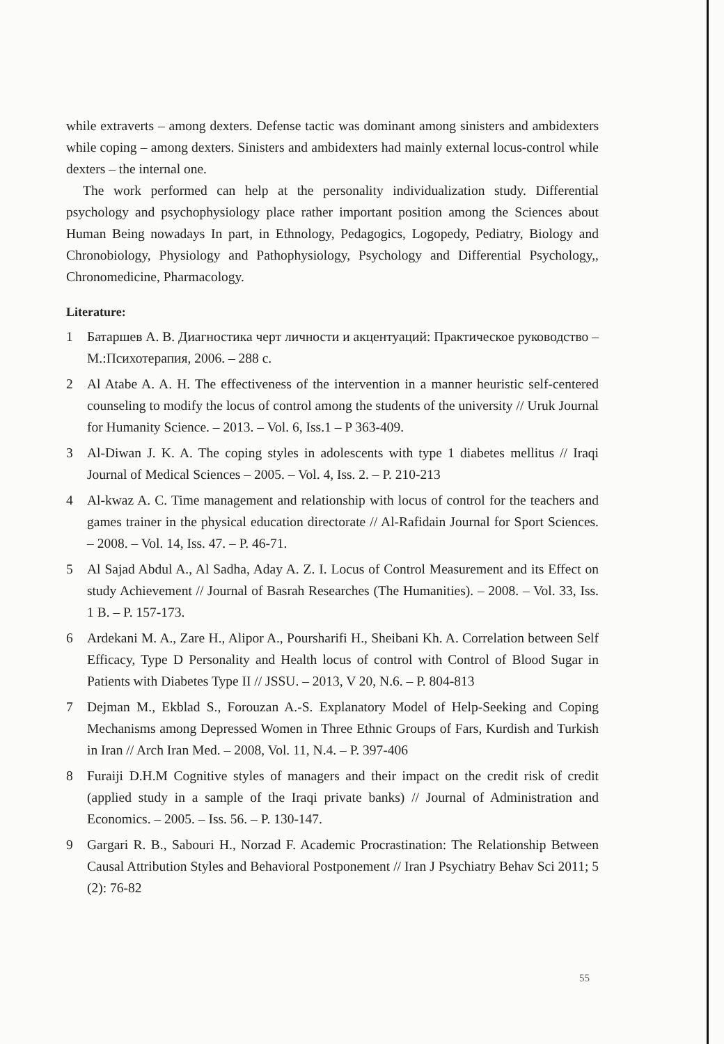while extraverts – among dexters. Defense tactic was dominant among sinisters and ambidexters while coping – among dexters. Sinisters and ambidexters had mainly external locus-control while dexters – the internal one.
The work performed can help at the personality individualization study. Differential psychology and psychophysiology place rather important position among the Sciences about Human Being nowadays In part, in Ethnology, Pedagogics, Logopedy, Pediatry, Biology and Chronobiology, Physiology and Pathophysiology, Psychology and Differential Psychology,, Chronomedicine, Pharmacology.
Literature:
1 Батаршев А. В. Диагностика черт личности и акцентуаций: Практическое руководство – М.:Психотерапия, 2006. – 288 с.
2 Al Atabe A. A. H. The effectiveness of the intervention in a manner heuristic self-centered counseling to modify the locus of control among the students of the university // Uruk Journal for Humanity Science. – 2013. – Vol. 6, Iss.1 – P 363-409.
3 Al-Diwan J. K. A. The coping styles in adolescents with type 1 diabetes mellitus // Iraqi Journal of Medical Sciences – 2005. – Vol. 4, Iss. 2. – P. 210-213
4 Al-kwaz A. C. Time management and relationship with locus of control for the teachers and games trainer in the physical education directorate // Al-Rafidain Journal for Sport Sciences. – 2008. – Vol. 14, Iss. 47. – P. 46-71.
5 Al Sajad Abdul A., Al Sadha, Aday A. Z. I. Locus of Control Measurement and its Effect on study Achievement // Journal of Basrah Researches (The Humanities). – 2008. – Vol. 33, Iss. 1 B. – P. 157-173.
6 Ardekani M. A., Zare H., Alipor A., Poursharifi H., Sheibani Kh. A. Correlation between Self Efficacy, Type D Personality and Health locus of control with Control of Blood Sugar in Patients with Diabetes Type II // JSSU. – 2013, V 20, N.6. – P. 804-813
7 Dejman M., Ekblad S., Forouzan A.-S. Explanatory Model of Help-Seeking and Coping Mechanisms among Depressed Women in Three Ethnic Groups of Fars, Kurdish and Turkish in Iran // Arch Iran Med. – 2008, Vol. 11, N.4. – P. 397-406
8 Furaiji D.H.M Cognitive styles of managers and their impact on the credit risk of credit (applied study in a sample of the Iraqi private banks) // Journal of Administration and Economics. – 2005. – Iss. 56. – P. 130-147.
9 Gargari R. B., Sabouri H., Norzad F. Academic Procrastination: The Relationship Between Causal Attribution Styles and Behavioral Postponement // Iran J Psychiatry Behav Sci 2011; 5 (2): 76-82
55